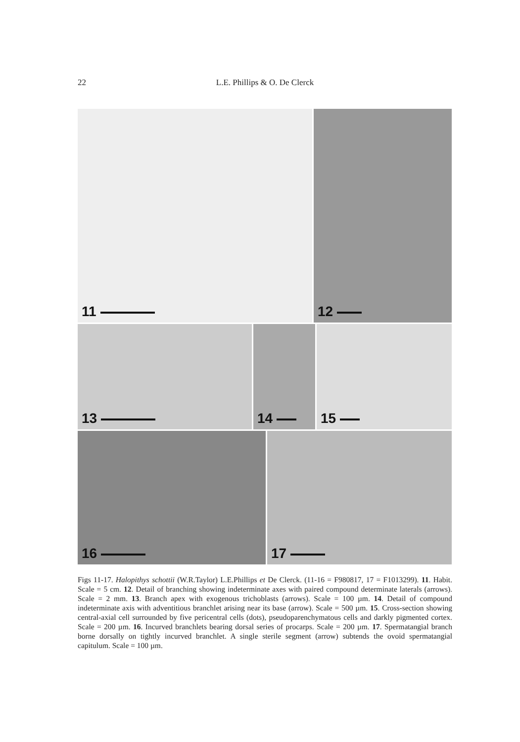22 L.E. Phillips & O. De Clerck
11 12
13 14 15
16 17
Figs 11-17. Halopithys schottii (W.R.Taylor) L.E.Phillips et De Clerck. (11-16 = F980817, 17 = F1013299). 11. Habit. Scale = 5 cm. 12. Detail of branching showing indeterminate axes with paired compound determinate laterals (arrows). Scale = 2 mm. 13. Branch apex with exogenous trichoblasts (arrows). Scale = 100 µm. 14. Detail of compound indeterminate axis with adventitious branchlet arising near its base (arrow). Scale = 500 µm. 15. Cross-section showing central-axial cell surrounded by five pericentral cells (dots), pseudoparenchymatous cells and darkly pigmented cortex. Scale = 200 µm. 16. Incurved branchlets bearing dorsal series of procarps. Scale = 200 µm. 17. Spermatangial branch borne dorsally on tightly incurved branchlet. A single sterile segment (arrow) subtends the ovoid spermatangial capitulum. Scale = 100 µm.